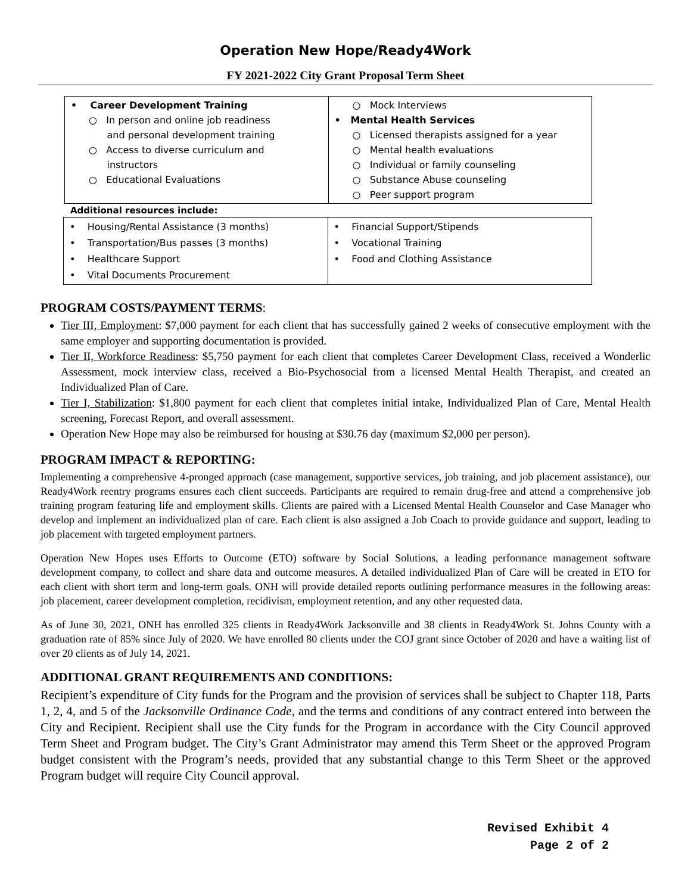Operation New Hope/Ready4Work
FY 2021-2022 City Grant Proposal Term Sheet
| • Career Development Training ○ In person and online job readiness and personal development training ○ Access to diverse curriculum and instructors ○ Educational Evaluations | ○ Mock Interviews • Mental Health Services ○ Licensed therapists assigned for a year ○ Mental health evaluations ○ Individual or family counseling ○ Substance Abuse counseling ○ Peer support program |
Additional resources include:
| • Housing/Rental Assistance (3 months) • Transportation/Bus passes (3 months) • Healthcare Support • Vital Documents Procurement | • Financial Support/Stipends • Vocational Training • Food and Clothing Assistance |
PROGRAM COSTS/PAYMENT TERMS:
Tier III, Employment: $7,000 payment for each client that has successfully gained 2 weeks of consecutive employment with the same employer and supporting documentation is provided.
Tier II, Workforce Readiness: $5,750 payment for each client that completes Career Development Class, received a Wonderlic Assessment, mock interview class, received a Bio-Psychosocial from a licensed Mental Health Therapist, and created an Individualized Plan of Care.
Tier I, Stabilization: $1,800 payment for each client that completes initial intake, Individualized Plan of Care, Mental Health screening, Forecast Report, and overall assessment.
Operation New Hope may also be reimbursed for housing at $30.76 day (maximum $2,000 per person).
PROGRAM IMPACT & REPORTING:
Implementing a comprehensive 4-pronged approach (case management, supportive services, job training, and job placement assistance), our Ready4Work reentry programs ensures each client succeeds. Participants are required to remain drug-free and attend a comprehensive job training program featuring life and employment skills. Clients are paired with a Licensed Mental Health Counselor and Case Manager who develop and implement an individualized plan of care. Each client is also assigned a Job Coach to provide guidance and support, leading to job placement with targeted employment partners.
Operation New Hopes uses Efforts to Outcome (ETO) software by Social Solutions, a leading performance management software development company, to collect and share data and outcome measures. A detailed individualized Plan of Care will be created in ETO for each client with short term and long-term goals. ONH will provide detailed reports outlining performance measures in the following areas: job placement, career development completion, recidivism, employment retention, and any other requested data.
As of June 30, 2021, ONH has enrolled 325 clients in Ready4Work Jacksonville and 38 clients in Ready4Work St. Johns County with a graduation rate of 85% since July of 2020. We have enrolled 80 clients under the COJ grant since October of 2020 and have a waiting list of over 20 clients as of July 14, 2021.
ADDITIONAL GRANT REQUIREMENTS AND CONDITIONS:
Recipient’s expenditure of City funds for the Program and the provision of services shall be subject to Chapter 118, Parts 1, 2, 4, and 5 of the Jacksonville Ordinance Code, and the terms and conditions of any contract entered into between the City and Recipient. Recipient shall use the City funds for the Program in accordance with the City Council approved Term Sheet and Program budget. The City’s Grant Administrator may amend this Term Sheet or the approved Program budget consistent with the Program’s needs, provided that any substantial change to this Term Sheet or the approved Program budget will require City Council approval.
Revised Exhibit 4
Page 2 of 2